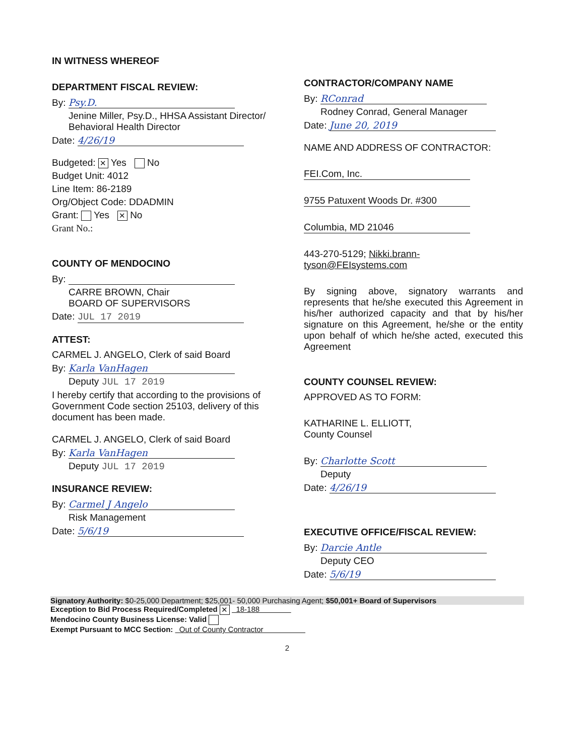IN WITNESS WHEREOF
DEPARTMENT FISCAL REVIEW:
By: Psy.D.
Jenine Miller, Psy.D., HHSA Assistant Director/ Behavioral Health Director
Date: 4/26/19
Budgeted: ✕ Yes No
Budget Unit: 4012
Line Item: 86-2189
Org/Object Code: DDADMIN
Grant: Yes ✕ No
Grant No.:
COUNTY OF MENDOCINO
By:
CARRE BROWN, Chair
BOARD OF SUPERVISORS
Date: JUL 17 2019
ATTEST:
CARMEL J. ANGELO, Clerk of said Board
By: Karla VanHagen
Deputy JUL 17 2019
I hereby certify that according to the provisions of Government Code section 25103, delivery of this document has been made.
CARMEL J. ANGELO, Clerk of said Board
By: Karla VanHagen
Deputy JUL 17 2019
INSURANCE REVIEW:
By: Carmel J Angelo
Risk Management
Date: 5/6/19
CONTRACTOR/COMPANY NAME
By: RConrad
Rodney Conrad, General Manager
Date: June 20, 2019
NAME AND ADDRESS OF CONTRACTOR:
FEI.Com, Inc.
9755 Patuxent Woods Dr. #300
Columbia, MD 21046
443-270-5129; Nikki.brann-tyson@FEIsystems.com
By signing above, signatory warrants and represents that he/she executed this Agreement in his/her authorized capacity and that by his/her signature on this Agreement, he/she or the entity upon behalf of which he/she acted, executed this Agreement
COUNTY COUNSEL REVIEW:
APPROVED AS TO FORM:
KATHARINE L. ELLIOTT,
County Counsel
By: Charlotte Scott
Deputy
Date: 4/26/19
EXECUTIVE OFFICE/FISCAL REVIEW:
By: Darcie Antle
Deputy CEO
Date: 5/6/19
Signatory Authority: $0-25,000 Department; $25,001- 50,000 Purchasing Agent; $50,001+ Board of Supervisors
Exception to Bid Process Required/Completed ✕ 18-188
Mendocino County Business License: Valid
Exempt Pursuant to MCC Section: Out of County Contractor
2